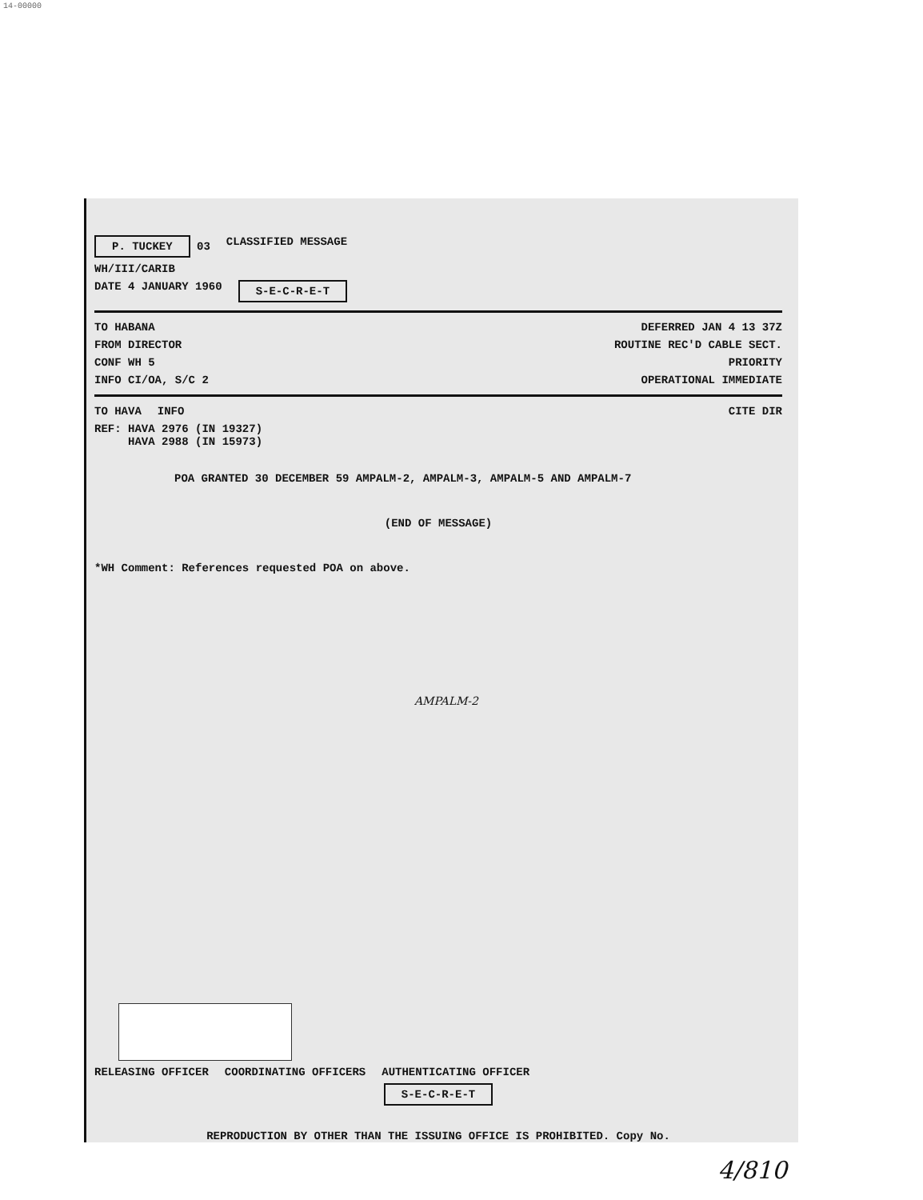14-00000
P. TUCKEY 03 CLASSIFIED MESSAGE
WH/III/CARIB
DATE 4 JANUARY 1960 S-E-C-R-E-T
TO HABANA DEFERRED JAN 4 13 37Z
FROM DIRECTOR ROUTINE REC'D CABLE SECT.
CONF WH 5 PRIORITY
INFO CI/OA, S/C 2 OPERATIONAL IMMEDIATE
TO HAVA INFO CITE DIR
REF: HAVA 2976 (IN 19327)
HAVA 2988 (IN 15973)
POA GRANTED 30 DECEMBER 59 AMPALM-2, AMPALM-3, AMPALM-5 AND AMPALM-7
(END OF MESSAGE)
*WH Comment: References requested POA on above.
AMPALM-2
RELEASING OFFICER COORDINATING OFFICERS AUTHENTICATING OFFICER
S-E-C-R-E-T
REPRODUCTION BY OTHER THAN THE ISSUING OFFICE IS PROHIBITED. Copy No.
4/810